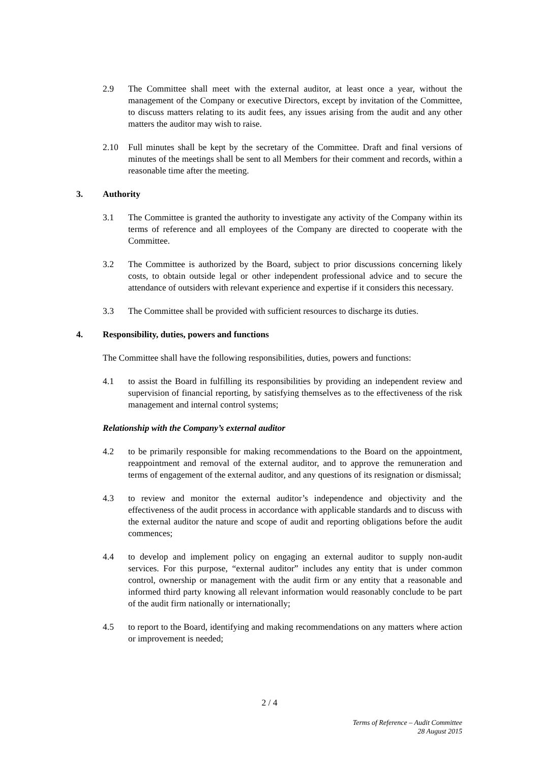2.9 The Committee shall meet with the external auditor, at least once a year, without the management of the Company or executive Directors, except by invitation of the Committee, to discuss matters relating to its audit fees, any issues arising from the audit and any other matters the auditor may wish to raise.
2.10 Full minutes shall be kept by the secretary of the Committee. Draft and final versions of minutes of the meetings shall be sent to all Members for their comment and records, within a reasonable time after the meeting.
3. Authority
3.1 The Committee is granted the authority to investigate any activity of the Company within its terms of reference and all employees of the Company are directed to cooperate with the Committee.
3.2 The Committee is authorized by the Board, subject to prior discussions concerning likely costs, to obtain outside legal or other independent professional advice and to secure the attendance of outsiders with relevant experience and expertise if it considers this necessary.
3.3 The Committee shall be provided with sufficient resources to discharge its duties.
4. Responsibility, duties, powers and functions
The Committee shall have the following responsibilities, duties, powers and functions:
4.1 to assist the Board in fulfilling its responsibilities by providing an independent review and supervision of financial reporting, by satisfying themselves as to the effectiveness of the risk management and internal control systems;
Relationship with the Company’s external auditor
4.2 to be primarily responsible for making recommendations to the Board on the appointment, reappointment and removal of the external auditor, and to approve the remuneration and terms of engagement of the external auditor, and any questions of its resignation or dismissal;
4.3 to review and monitor the external auditor’s independence and objectivity and the effectiveness of the audit process in accordance with applicable standards and to discuss with the external auditor the nature and scope of audit and reporting obligations before the audit commences;
4.4 to develop and implement policy on engaging an external auditor to supply non-audit services. For this purpose, “external auditor” includes any entity that is under common control, ownership or management with the audit firm or any entity that a reasonable and informed third party knowing all relevant information would reasonably conclude to be part of the audit firm nationally or internationally;
4.5 to report to the Board, identifying and making recommendations on any matters where action or improvement is needed;
2 / 4
Terms of Reference – Audit Committee
28 August 2015